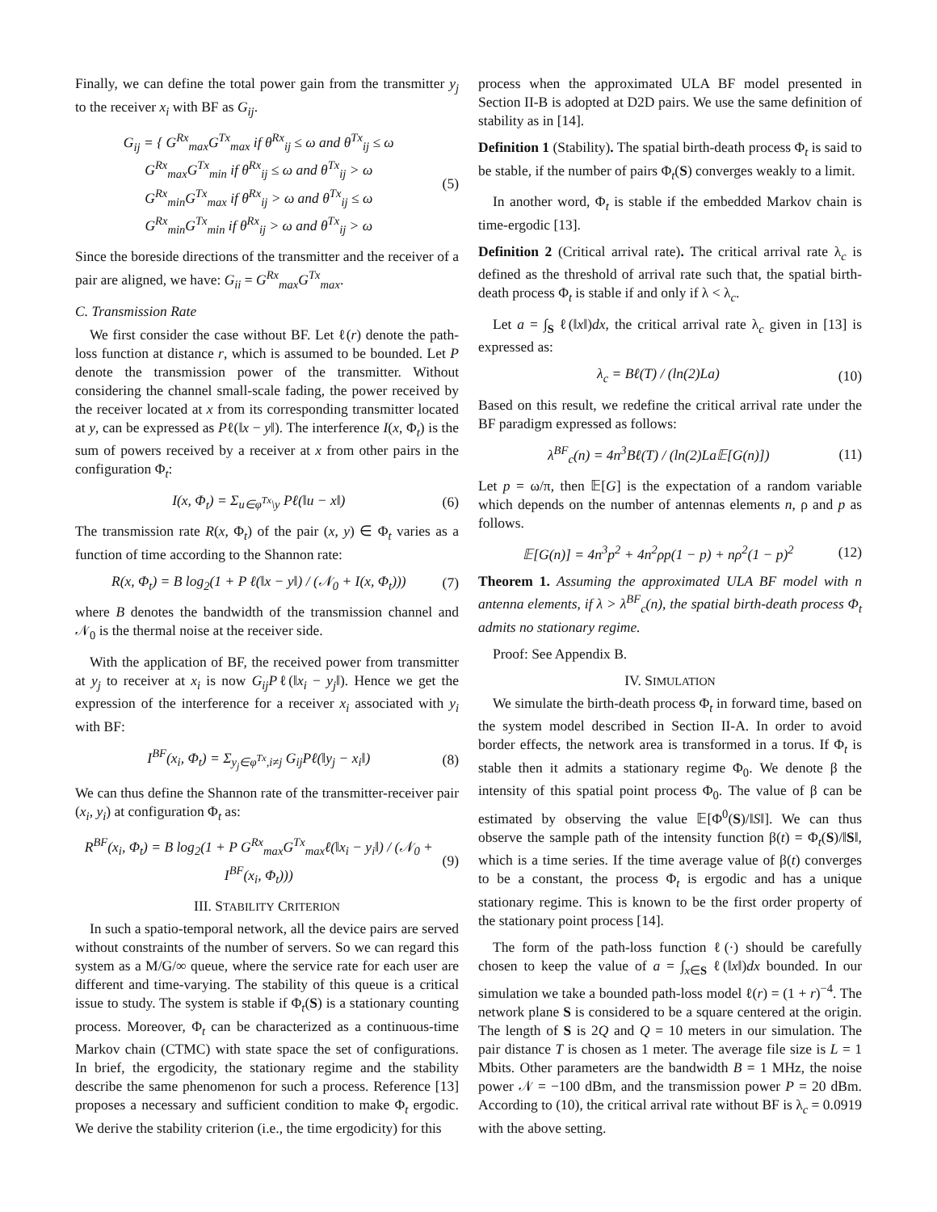Finally, we can define the total power gain from the transmitter y<sub>j</sub> to the receiver x<sub>i</sub> with BF as G<sub>ij</sub>.
G<sub>ij</sub> = { G<sup>Rx</sup><sub>max</sub>G<sup>Tx</sup><sub>max</sub> if θ<sup>Rx</sup><sub>ij</sub> ≤ ω and θ<sup>Tx</sup><sub>ij</sub> ≤ ω
G<sup>Rx</sup><sub>max</sub>G<sup>Tx</sup><sub>min</sub> if θ<sup>Rx</sup><sub>ij</sub> ≤ ω and θ<sup>Tx</sup><sub>ij</sub> > ω
G<sup>Rx</sup><sub>min</sub>G<sup>Tx</sup><sub>max</sub> if θ<sup>Rx</sup><sub>ij</sub> > ω and θ<sup>Tx</sup><sub>ij</sub> ≤ ω
G<sup>Rx</sup><sub>min</sub>G<sup>Tx</sup><sub>min</sub> if θ<sup>Rx</sup><sub>ij</sub> > ω and θ<sup>Tx</sup><sub>ij</sub> > ω
(5)
Since the boreside directions of the transmitter and the receiver of a pair are aligned, we have: G<sub>ii</sub> = G<sup>Rx</sup><sub>max</sub>G<sup>Tx</sup><sub>max</sub>.
C. Transmission Rate
We first consider the case without BF. Let ℓ(r) denote the path-loss function at distance r, which is assumed to be bounded. Let P denote the transmission power of the transmitter. Without considering the channel small-scale fading, the power received by the receiver located at x from its corresponding transmitter located at y, can be expressed as Pℓ(‖x − y‖). The interference I(x, Φ<sub>t</sub>) is the sum of powers received by a receiver at x from other pairs in the configuration Φ<sub>t</sub>:
I(x, Φ<sub>t</sub>) = Σ<sub>u∈φ<sup>Tx</sup>\y</sub> Pℓ(‖u − x‖)
(6)
The transmission rate R(x, Φ<sub>t</sub>) of the pair (x, y) ∈ Φ<sub>t</sub> varies as a function of time according to the Shannon rate:
R(x, Φ<sub>t</sub>) = B log<sub>2</sub>(1 + P ℓ(‖x − y‖) / (𝒩<sub>0</sub> + I(x, Φ<sub>t</sub>)))
(7)
where B denotes the bandwidth of the transmission channel and 𝒩<sub>0</sub> is the thermal noise at the receiver side.
With the application of BF, the received power from transmitter at y<sub>j</sub> to receiver at x<sub>i</sub> is now G<sub>ij</sub>Pℓ(‖x<sub>i</sub> − y<sub>j</sub>‖). Hence we get the expression of the interference for a receiver x<sub>i</sub> associated with y<sub>i</sub> with BF:
I<sup>BF</sup>(x<sub>i</sub>, Φ<sub>t</sub>) = Σ<sub>y<sub>j</sub>∈φ<sup>Tx</sup>,i≠j</sub> G<sub>ij</sub>Pℓ(‖y<sub>j</sub> − x<sub>i</sub>‖)
(8)
We can thus define the Shannon rate of the transmitter-receiver pair (x<sub>i</sub>, y<sub>i</sub>) at configuration Φ<sub>t</sub> as:
R<sup>BF</sup>(x<sub>i</sub>, Φ<sub>t</sub>) = B log<sub>2</sub>(1 + P G<sup>Rx</sup><sub>max</sub>G<sup>Tx</sup><sub>max</sub>ℓ(‖x<sub>i</sub> − y<sub>i</sub>‖) / (𝒩<sub>0</sub> + I<sup>BF</sup>(x<sub>i</sub>, Φ<sub>t</sub>)))
(9)
III. STABILITY CRITERION
In such a spatio-temporal network, all the device pairs are served without constraints of the number of servers. So we can regard this system as a M/G/∞ queue, where the service rate for each user are different and time-varying. The stability of this queue is a critical issue to study. The system is stable if Φ<sub>t</sub>(S) is a stationary counting process. Moreover, Φ<sub>t</sub> can be characterized as a continuous-time Markov chain (CTMC) with state space the set of configurations. In brief, the ergodicity, the stationary regime and the stability describe the same phenomenon for such a process. Reference [13] proposes a necessary and sufficient condition to make Φ<sub>t</sub> ergodic. We derive the stability criterion (i.e., the time ergodicity) for this
process when the approximated ULA BF model presented in Section II-B is adopted at D2D pairs. We use the same definition of stability as in [14].
Definition 1 (Stability). The spatial birth-death process Φ<sub>t</sub> is said to be stable, if the number of pairs Φ<sub>t</sub>(S) converges weakly to a limit.
In another word, Φ<sub>t</sub> is stable if the embedded Markov chain is time-ergodic [13].
Definition 2 (Critical arrival rate). The critical arrival rate λ<sub>c</sub> is defined as the threshold of arrival rate such that, the spatial birth-death process Φ<sub>t</sub> is stable if and only if λ < λ<sub>c</sub>.
Let a = ∫<sub>S</sub> ℓ(‖x‖)dx, the critical arrival rate λ<sub>c</sub> given in [13] is expressed as:
λ<sub>c</sub> = Bℓ(T) / (ln(2)La) (10)
Based on this result, we redefine the critical arrival rate under the BF paradigm expressed as follows:
λ<sup>BF</sup><sub>c</sub>(n) = 4n<sup>3</sup>Bℓ(T) / (ln(2)La𝔼[G(n)])
(11)
Let p = ω/π, then 𝔼[G] is the expectation of a random variable which depends on the number of antennas elements n, ρ and p as follows.
𝔼[G(n)] = 4n<sup>3</sup>p<sup>2</sup> + 4n<sup>2</sup>ρp(1 − p) + nρ<sup>2</sup>(1 − p)<sup>2</sup>
(12)
Theorem 1. Assuming the approximated ULA BF model with n antenna elements, if λ > λ<sup>BF</sup><sub>c</sub>(n), the spatial birth-death process Φ<sub>t</sub> admits no stationary regime.
Proof: See Appendix B.
IV. SIMULATION
We simulate the birth-death process Φ<sub>t</sub> in forward time, based on the system model described in Section II-A. In order to avoid border effects, the network area is transformed in a torus. If Φ<sub>t</sub> is stable then it admits a stationary regime Φ<sub>0</sub>. We denote β the intensity of this spatial point process Φ<sub>0</sub>. The value of β can be estimated by observing the value 𝔼[Φ<sup>0</sup>(S)/‖S‖]. We can thus observe the sample path of the intensity function β(t) = Φ<sub>t</sub>(S)/‖S‖, which is a time series. If the time average value of β(t) converges to be a constant, the process Φ<sub>t</sub> is ergodic and has a unique stationary regime. This is known to be the first order property of the stationary point process [14].
The form of the path-loss function ℓ(·) should be carefully chosen to keep the value of a = ∫<sub>x∈S</sub> ℓ(‖x‖)dx bounded. In our simulation we take a bounded path-loss model ℓ(r) = (1 + r)<sup>−4</sup>. The network plane S is considered to be a square centered at the origin. The length of S is 2Q and Q = 10 meters in our simulation. The pair distance T is chosen as 1 meter. The average file size is L = 1 Mbits. Other parameters are the bandwidth B = 1 MHz, the noise power 𝒩 = −100 dBm, and the transmission power P = 20 dBm. According to (10), the critical arrival rate without BF is λ<sub>c</sub> = 0.0919 with the above setting.